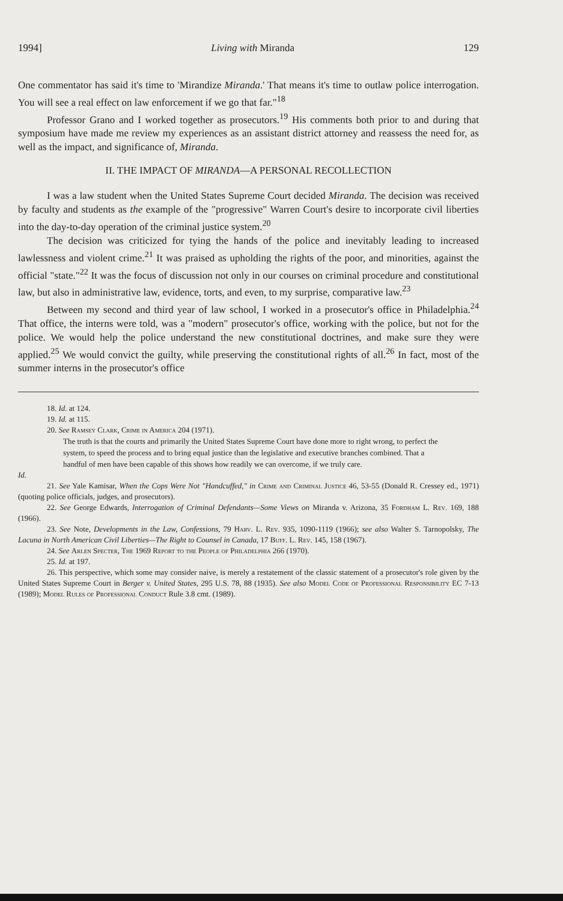1994] Living with Miranda 129
One commentator has said it's time to 'Mirandize Miranda.' That means it's time to outlaw police interrogation. You will see a real effect on law enforcement if we go that far."<sup>18</sup>
Professor Grano and I worked together as prosecutors.<sup>19</sup> His comments both prior to and during that symposium have made me review my experiences as an assistant district attorney and reassess the need for, as well as the impact, and significance of, Miranda.
II. THE IMPACT OF MIRANDA—A PERSONAL RECOLLECTION
I was a law student when the United States Supreme Court decided Miranda. The decision was received by faculty and students as the example of the "progressive" Warren Court's desire to incorporate civil liberties into the day-to-day operation of the criminal justice system.<sup>20</sup>
The decision was criticized for tying the hands of the police and inevitably leading to increased lawlessness and violent crime.<sup>21</sup> It was praised as upholding the rights of the poor, and minorities, against the official "state."<sup>22</sup> It was the focus of discussion not only in our courses on criminal procedure and constitutional law, but also in administrative law, evidence, torts, and even, to my surprise, comparative law.<sup>23</sup>
Between my second and third year of law school, I worked in a prosecutor's office in Philadelphia.<sup>24</sup> That office, the interns were told, was a "modern" prosecutor's office, working with the police, but not for the police. We would help the police understand the new constitutional doctrines, and make sure they were applied.<sup>25</sup> We would convict the guilty, while preserving the constitutional rights of all.<sup>26</sup> In fact, most of the summer interns in the prosecutor's office
18. Id. at 124.
19. Id. at 115.
20. See Ramsey Clark, Crime in America 204 (1971).
The truth is that the courts and primarily the United States Supreme Court have done more to right wrong, to perfect the system, to speed the process and to bring equal justice than the legislative and executive branches combined. That a handful of men have been capable of this shows how readily we can overcome, if we truly care.
Id.
21. See Yale Kamisar, When the Cops Were Not "Handcuffed," in Crime and Criminal Justice 46, 53-55 (Donald R. Cressey ed., 1971) (quoting police officials, judges, and prosecutors).
22. See George Edwards, Interrogation of Criminal Defendants—Some Views on Miranda v. Arizona, 35 Fordham L. Rev. 169, 188 (1966).
23. See Note, Developments in the Law, Confessions, 79 Harv. L. Rev. 935, 1090-1119 (1966); see also Walter S. Tarnopolsky, The Lacuna in North American Civil Liberties—The Right to Counsel in Canada, 17 Buff. L. Rev. 145, 158 (1967).
24. See Arlen Specter, The 1969 Report to the People of Philadelphia 266 (1970).
25. Id. at 197.
26. This perspective, which some may consider naive, is merely a restatement of the classic statement of a prosecutor's role given by the United States Supreme Court in Berger v. United States, 295 U.S. 78, 88 (1935). See also Model Code of Professional Responsibility EC 7-13 (1989); Model Rules of Professional Conduct Rule 3.8 cmt. (1989).